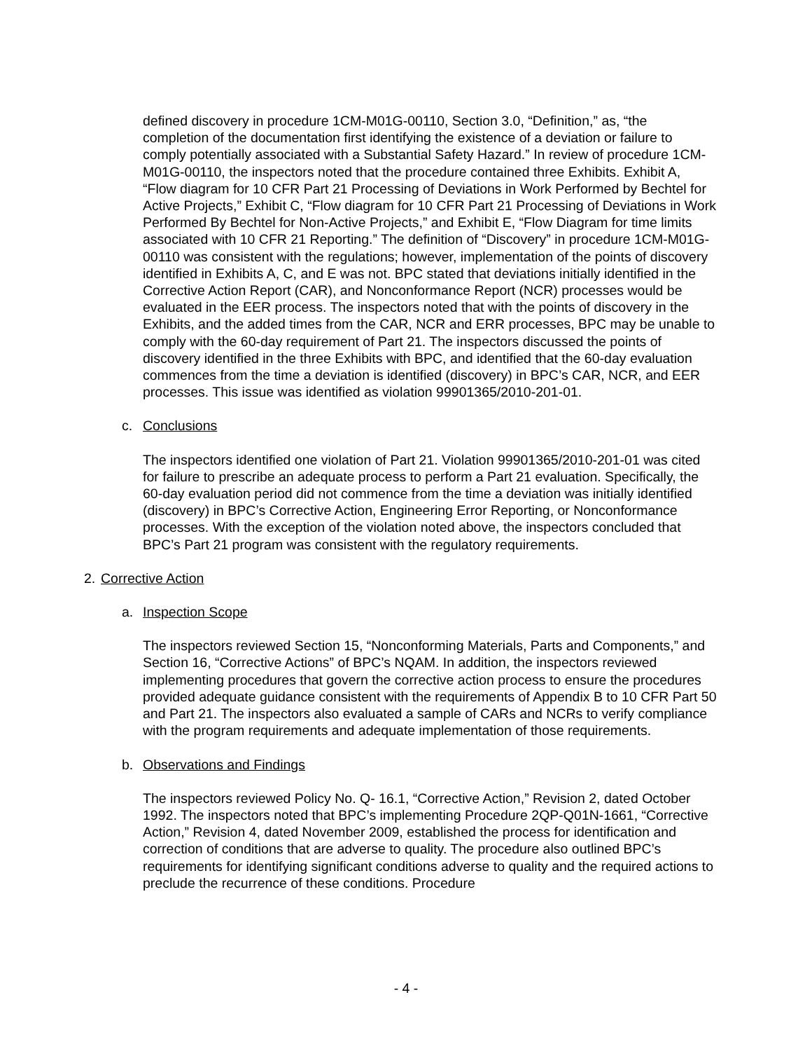defined discovery in procedure 1CM-M01G-00110, Section 3.0, “Definition,” as, “the completion of the documentation first identifying the existence of a deviation or failure to comply potentially associated with a Substantial Safety Hazard.” In review of procedure 1CM-M01G-00110, the inspectors noted that the procedure contained three Exhibits. Exhibit A, “Flow diagram for 10 CFR Part 21 Processing of Deviations in Work Performed by Bechtel for Active Projects,” Exhibit C, “Flow diagram for 10 CFR Part 21 Processing of Deviations in Work Performed By Bechtel for Non-Active Projects,” and Exhibit E, “Flow Diagram for time limits associated with 10 CFR 21 Reporting.” The definition of “Discovery” in procedure 1CM-M01G-00110 was consistent with the regulations; however, implementation of the points of discovery identified in Exhibits A, C, and E was not. BPC stated that deviations initially identified in the Corrective Action Report (CAR), and Nonconformance Report (NCR) processes would be evaluated in the EER process. The inspectors noted that with the points of discovery in the Exhibits, and the added times from the CAR, NCR and ERR processes, BPC may be unable to comply with the 60-day requirement of Part 21. The inspectors discussed the points of discovery identified in the three Exhibits with BPC, and identified that the 60-day evaluation commences from the time a deviation is identified (discovery) in BPC’s CAR, NCR, and EER processes. This issue was identified as violation 99901365/2010-201-01.
c. Conclusions
The inspectors identified one violation of Part 21. Violation 99901365/2010-201-01 was cited for failure to prescribe an adequate process to perform a Part 21 evaluation. Specifically, the 60-day evaluation period did not commence from the time a deviation was initially identified (discovery) in BPC’s Corrective Action, Engineering Error Reporting, or Nonconformance processes. With the exception of the violation noted above, the inspectors concluded that BPC’s Part 21 program was consistent with the regulatory requirements.
2. Corrective Action
a. Inspection Scope
The inspectors reviewed Section 15, “Nonconforming Materials, Parts and Components,” and Section 16, “Corrective Actions” of BPC’s NQAM. In addition, the inspectors reviewed implementing procedures that govern the corrective action process to ensure the procedures provided adequate guidance consistent with the requirements of Appendix B to 10 CFR Part 50 and Part 21. The inspectors also evaluated a sample of CARs and NCRs to verify compliance with the program requirements and adequate implementation of those requirements.
b. Observations and Findings
The inspectors reviewed Policy No. Q- 16.1, “Corrective Action,” Revision 2, dated October 1992. The inspectors noted that BPC’s implementing Procedure 2QP-Q01N-1661, “Corrective Action,” Revision 4, dated November 2009, established the process for identification and correction of conditions that are adverse to quality. The procedure also outlined BPC’s requirements for identifying significant conditions adverse to quality and the required actions to preclude the recurrence of these conditions. Procedure
- 4 -